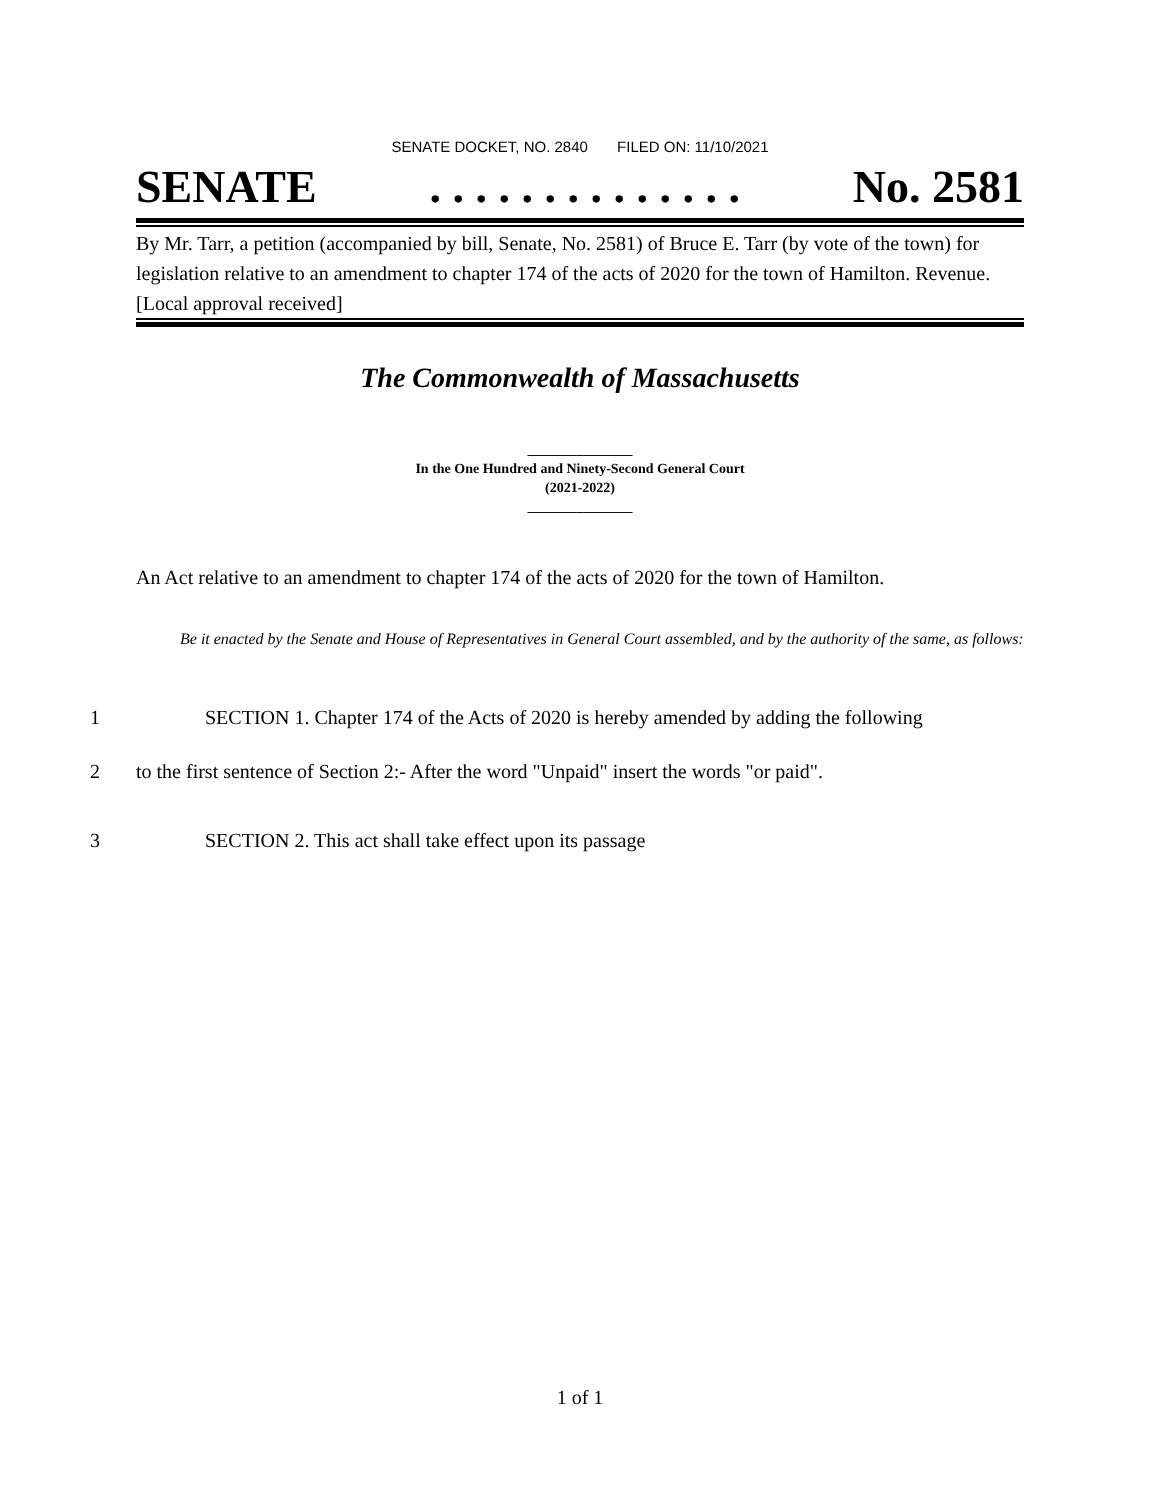SENATE DOCKET, NO. 2840 FILED ON: 11/10/2021
SENATE. . . . . . . . . . . . . . No. 2581
By Mr. Tarr, a petition (accompanied by bill, Senate, No. 2581) of Bruce E. Tarr (by vote of the town) for legislation relative to an amendment to chapter 174 of the acts of 2020 for the town of Hamilton. Revenue. [Local approval received]
The Commonwealth of Massachusetts
_______________
In the One Hundred and Ninety-Second General Court
(2021-2022)
_______________
An Act relative to an amendment to chapter 174 of the acts of 2020 for the town of Hamilton.
Be it enacted by the Senate and House of Representatives in General Court assembled, and by the authority of the same, as follows:
1 SECTION 1. Chapter 174 of the Acts of 2020 is hereby amended by adding the following
2 to the first sentence of Section 2:- After the word "Unpaid" insert the words "or paid".
3 SECTION 2. This act shall take effect upon its passage
1 of 1